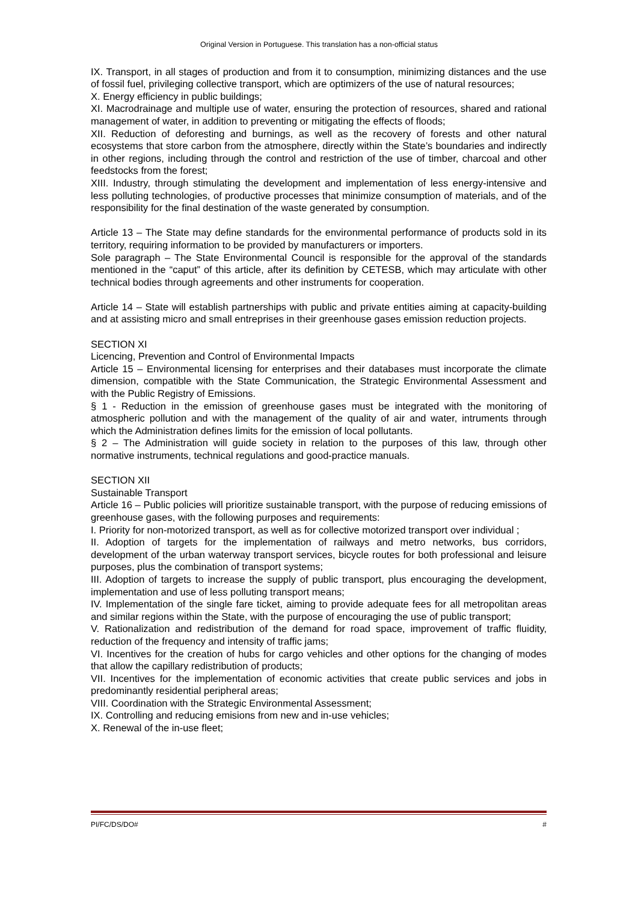Original Version in Portuguese. This translation has a non-official status
IX. Transport, in all stages of production and from it to consumption, minimizing distances and the use of fossil fuel, privileging collective transport, which are optimizers of the use of natural resources;
X. Energy efficiency in public buildings;
XI. Macrodrainage and multiple use of water, ensuring the protection of resources, shared and rational management of water, in addition to preventing or mitigating the effects of floods;
XII. Reduction of deforesting and burnings, as well as the recovery of forests and other natural ecosystems that store carbon from the atmosphere, directly within the State’s boundaries and indirectly in other regions, including through the control and restriction of the use of timber, charcoal and other feedstocks from the forest;
XIII. Industry, through stimulating the development and implementation of less energy-intensive and less polluting technologies, of productive processes that minimize consumption of materials, and of the responsibility for the final destination of the waste generated by consumption.
Article 13 – The State may define standards for the environmental performance of products sold in its territory, requiring information to be provided by manufacturers or importers.
Sole paragraph – The State Environmental Council is responsible for the approval of the standards mentioned in the “caput” of this article, after its definition by CETESB, which may articulate with other technical bodies through agreements and other instruments for cooperation.
Article 14 – State will establish partnerships with public and private entities aiming at capacity-building and at assisting micro and small entreprises in their greenhouse gases emission reduction projects.
SECTION XI
Licencing, Prevention and Control of Environmental Impacts
Article 15 – Environmental licensing for enterprises and their databases must incorporate the climate dimension, compatible with the State Communication, the Strategic Environmental Assessment and with the Public Registry of Emissions.
§ 1 - Reduction in the emission of greenhouse gases must be integrated with the monitoring of atmospheric pollution and with the management of the quality of air and water, intruments through which the Administration defines limits for the emission of local pollutants.
§ 2 – The Administration will guide society in relation to the purposes of this law, through other normative instruments, technical regulations and good-practice manuals.
SECTION XII
Sustainable Transport
Article 16 – Public policies will prioritize sustainable transport, with the purpose of reducing emissions of greenhouse gases, with the following purposes and requirements:
I. Priority for non-motorized transport, as well as for collective motorized transport over individual ;
II. Adoption of targets for the implementation of railways and metro networks, bus corridors, development of the urban waterway transport services, bicycle routes for both professional and leisure purposes, plus the combination of transport systems;
III. Adoption of targets to increase the supply of public transport, plus encouraging the development, implementation and use of less polluting transport means;
IV. Implementation of the single fare ticket, aiming to provide adequate fees for all metropolitan areas and similar regions within the State, with the purpose of encouraging the use of public transport;
V. Rationalization and redistribution of the demand for road space, improvement of traffic fluidity, reduction of the frequency and intensity of traffic jams;
VI. Incentives for the creation of hubs for cargo vehicles and other options for the changing of modes that allow the capillary redistribution of products;
VII. Incentives for the implementation of economic activities that create public services and jobs in predominantly residential peripheral areas;
VIII. Coordination with the Strategic Environmental Assessment;
IX. Controlling and reducing emisions from new and in-use vehicles;
X. Renewal of the in-use fleet;
PI/FC/DS/DO# #